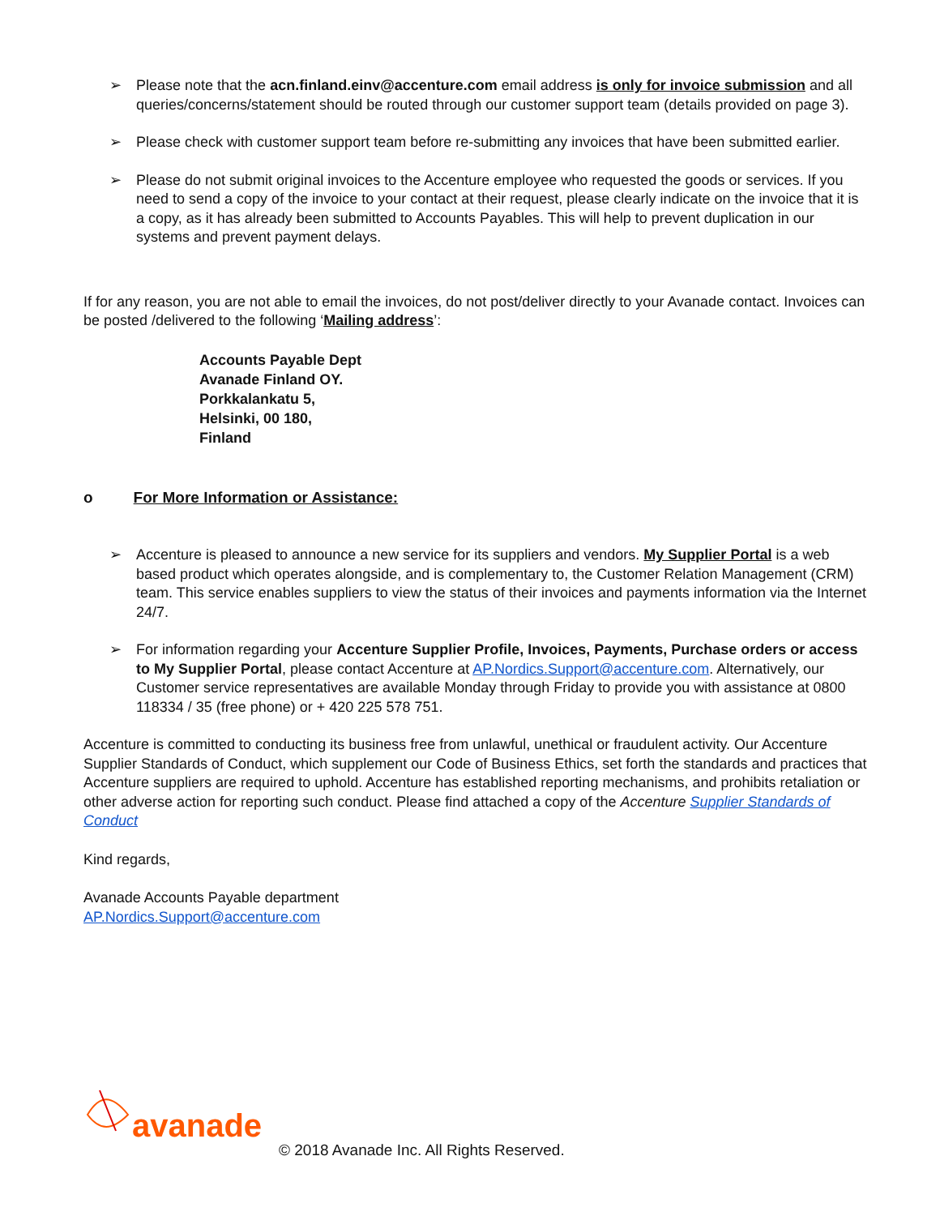➢ Please note that the acn.finland.einv@accenture.com email address is only for invoice submission and all queries/concerns/statement should be routed through our customer support team (details provided on page 3).
➢ Please check with customer support team before re-submitting any invoices that have been submitted earlier.
➢ Please do not submit original invoices to the Accenture employee who requested the goods or services. If you need to send a copy of the invoice to your contact at their request, please clearly indicate on the invoice that it is a copy, as it has already been submitted to Accounts Payables. This will help to prevent duplication in our systems and prevent payment delays.
If for any reason, you are not able to email the invoices, do not post/deliver directly to your Avanade contact. Invoices can be posted /delivered to the following ‘Mailing address’:
Accounts Payable Dept
Avanade Finland OY.
Porkkalankatu 5,
Helsinki, 00 180,
Finland
o For More Information or Assistance:
➢ Accenture is pleased to announce a new service for its suppliers and vendors. My Supplier Portal is a web based product which operates alongside, and is complementary to, the Customer Relation Management (CRM) team. This service enables suppliers to view the status of their invoices and payments information via the Internet 24/7.
➢ For information regarding your Accenture Supplier Profile, Invoices, Payments, Purchase orders or access to My Supplier Portal, please contact Accenture at AP.Nordics.Support@accenture.com. Alternatively, our Customer service representatives are available Monday through Friday to provide you with assistance at 0800 118334 / 35 (free phone) or + 420 225 578 751.
Accenture is committed to conducting its business free from unlawful, unethical or fraudulent activity. Our Accenture Supplier Standards of Conduct, which supplement our Code of Business Ethics, set forth the standards and practices that Accenture suppliers are required to uphold. Accenture has established reporting mechanisms, and prohibits retaliation or other adverse action for reporting such conduct. Please find attached a copy of the Accenture Supplier Standards of Conduct
Kind regards,
Avanade Accounts Payable department
AP.Nordics.Support@accenture.com
avanade
© 2018 Avanade Inc. All Rights Reserved.